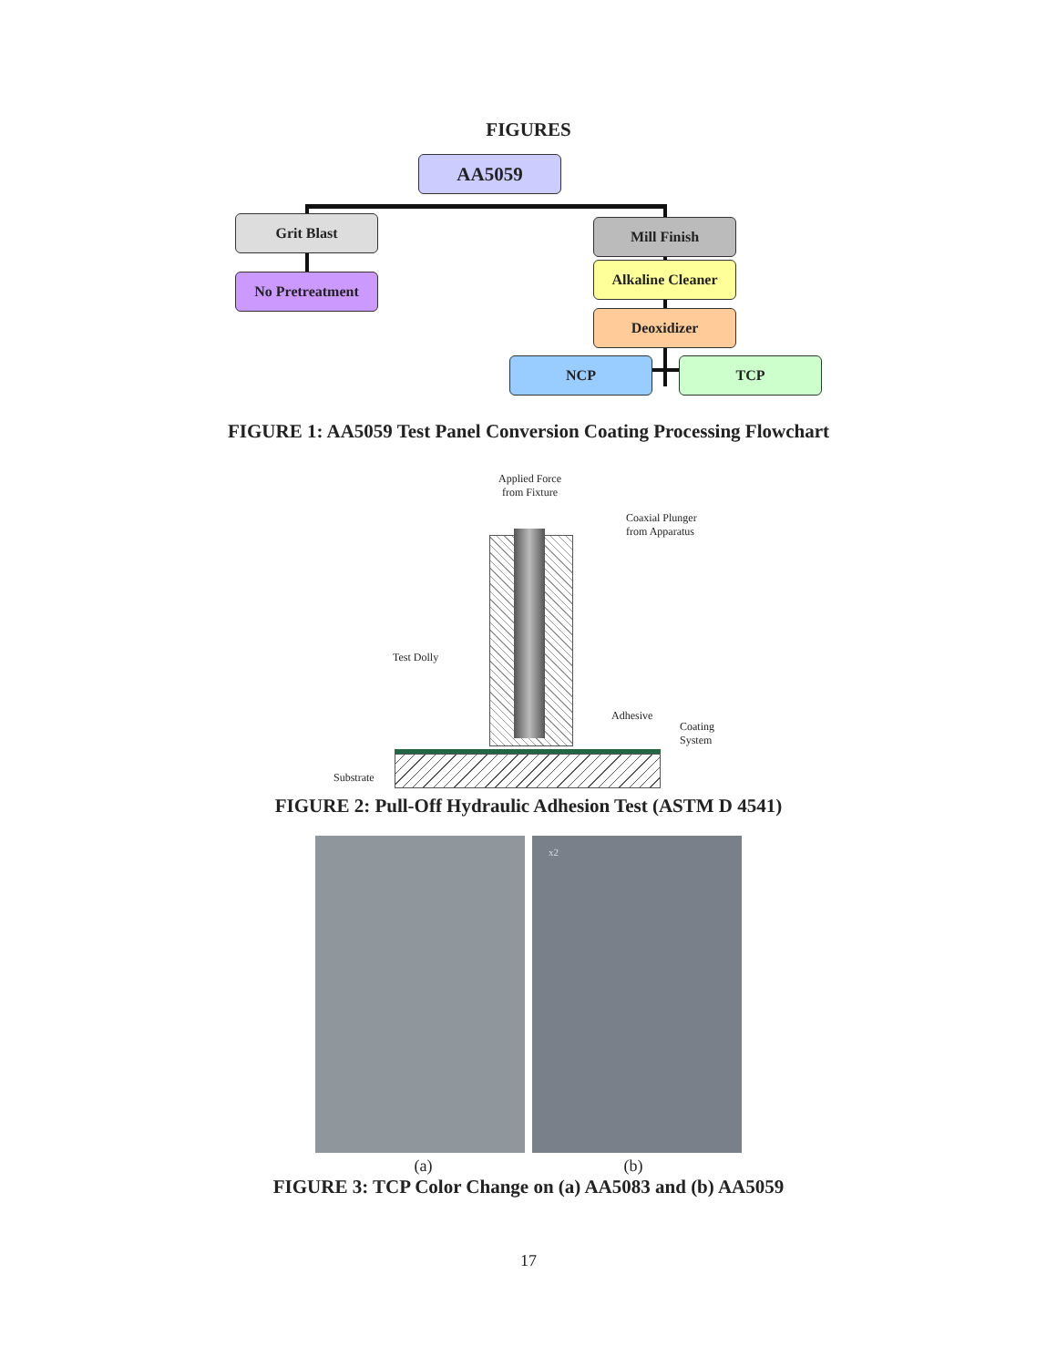FIGURES
AA5059
Grit Blast
No Pretreatment
Mill Finish
Alkaline Cleaner
Deoxidizer
NCP TCP
FIGURE 1: AA5059 Test Panel Conversion Coating Processing Flowchart
Applied Force
from Fixture
Coaxial Plunger
from Apparatus
Test Dolly
Adhesive
Coating
System
Substrate
FIGURE 2: Pull-Off Hydraulic Adhesion Test (ASTM D 4541)
x2
(a) (b)
FIGURE 3: TCP Color Change on (a) AA5083 and (b) AA5059
17